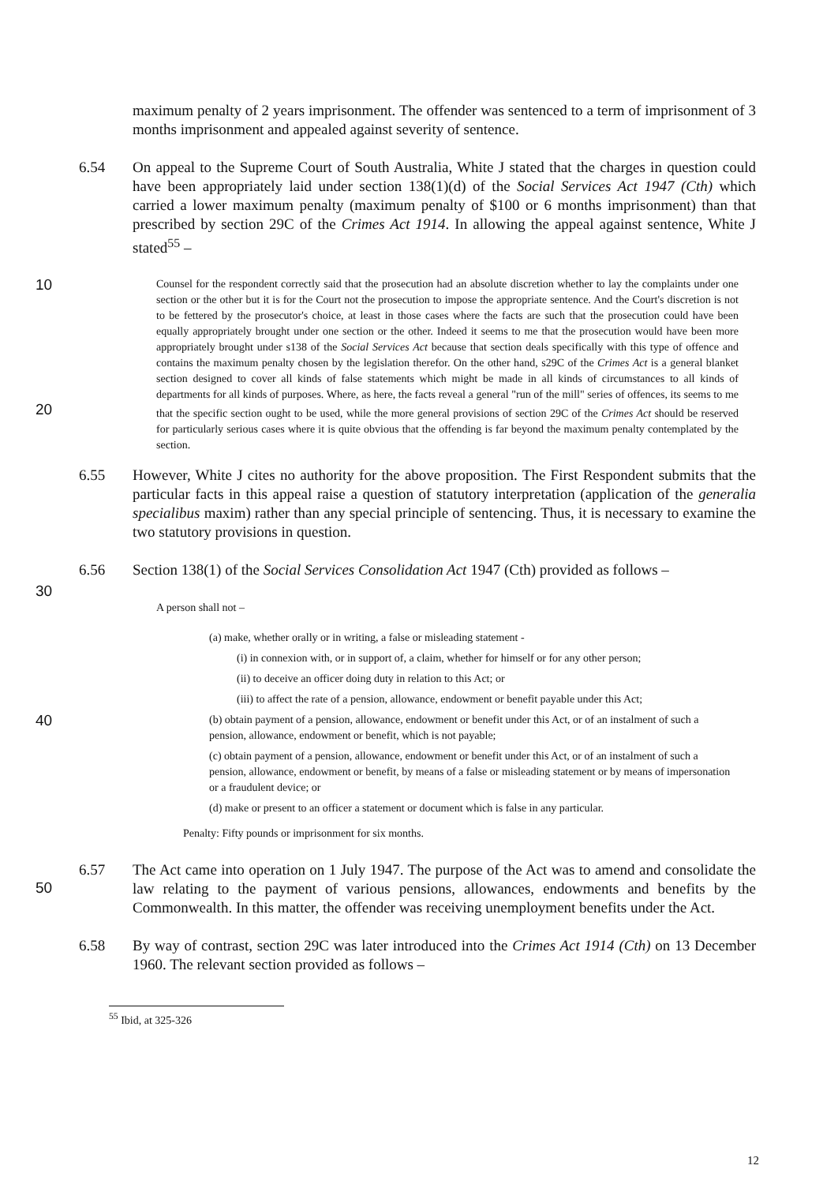maximum penalty of 2 years imprisonment. The offender was sentenced to a term of imprisonment of 3 months imprisonment and appealed against severity of sentence.
6.54 On appeal to the Supreme Court of South Australia, White J stated that the charges in question could have been appropriately laid under section 138(1)(d) of the Social Services Act 1947 (Cth) which carried a lower maximum penalty (maximum penalty of $100 or 6 months imprisonment) than that prescribed by section 29C of the Crimes Act 1914. In allowing the appeal against sentence, White J stated<sup>55</sup> –
10
Counsel for the respondent correctly said that the prosecution had an absolute discretion whether to lay the complaints under one section or the other but it is for the Court not the prosecution to impose the appropriate sentence. And the Court's discretion is not to be fettered by the prosecutor's choice, at least in those cases where the facts are such that the prosecution could have been equally appropriately brought under one section or the other. Indeed it seems to me that the prosecution would have been more appropriately brought under s138 of the Social Services Act because that section deals specifically with this type of offence and contains the maximum penalty chosen by the legislation therefor. On the other hand, s29C of the Crimes Act is a general blanket section designed to cover all kinds of false statements which might be made in all kinds of circumstances to all kinds of departments for all kinds of purposes. Where, as here, the facts reveal a general "run of the mill" series of offences, its seems to me that the specific section ought to be used, while the more general provisions of section 29C of the Crimes Act should be reserved for particularly serious cases where it is quite obvious that the offending is far beyond the maximum penalty contemplated by the section.
20
6.55 However, White J cites no authority for the above proposition. The First Respondent submits that the particular facts in this appeal raise a question of statutory interpretation (application of the generalia specialibus maxim) rather than any special principle of sentencing. Thus, it is necessary to examine the two statutory provisions in question.
6.56 Section 138(1) of the Social Services Consolidation Act 1947 (Cth) provided as follows –
30
A person shall not –
(a) make, whether orally or in writing, a false or misleading statement -
(i) in connexion with, or in support of, a claim, whether for himself or for any other person;
(ii) to deceive an officer doing duty in relation to this Act; or
(iii) to affect the rate of a pension, allowance, endowment or benefit payable under this Act;
40
(b) obtain payment of a pension, allowance, endowment or benefit under this Act, or of an instalment of such a pension, allowance, endowment or benefit, which is not payable;
(c) obtain payment of a pension, allowance, endowment or benefit under this Act, or of an instalment of such a pension, allowance, endowment or benefit, by means of a false or misleading statement or by means of impersonation or a fraudulent device; or
(d) make or present to an officer a statement or document which is false in any particular.
Penalty: Fifty pounds or imprisonment for six months.
6.57 The Act came into operation on 1 July 1947. The purpose of the Act was to amend and consolidate the law relating to the payment of various pensions, allowances, endowments and benefits by the Commonwealth. In this matter, the offender was receiving unemployment benefits under the Act.
50
6.58 By way of contrast, section 29C was later introduced into the Crimes Act 1914 (Cth) on 13 December 1960. The relevant section provided as follows –
<sup>55</sup> Ibid, at 325-326
12